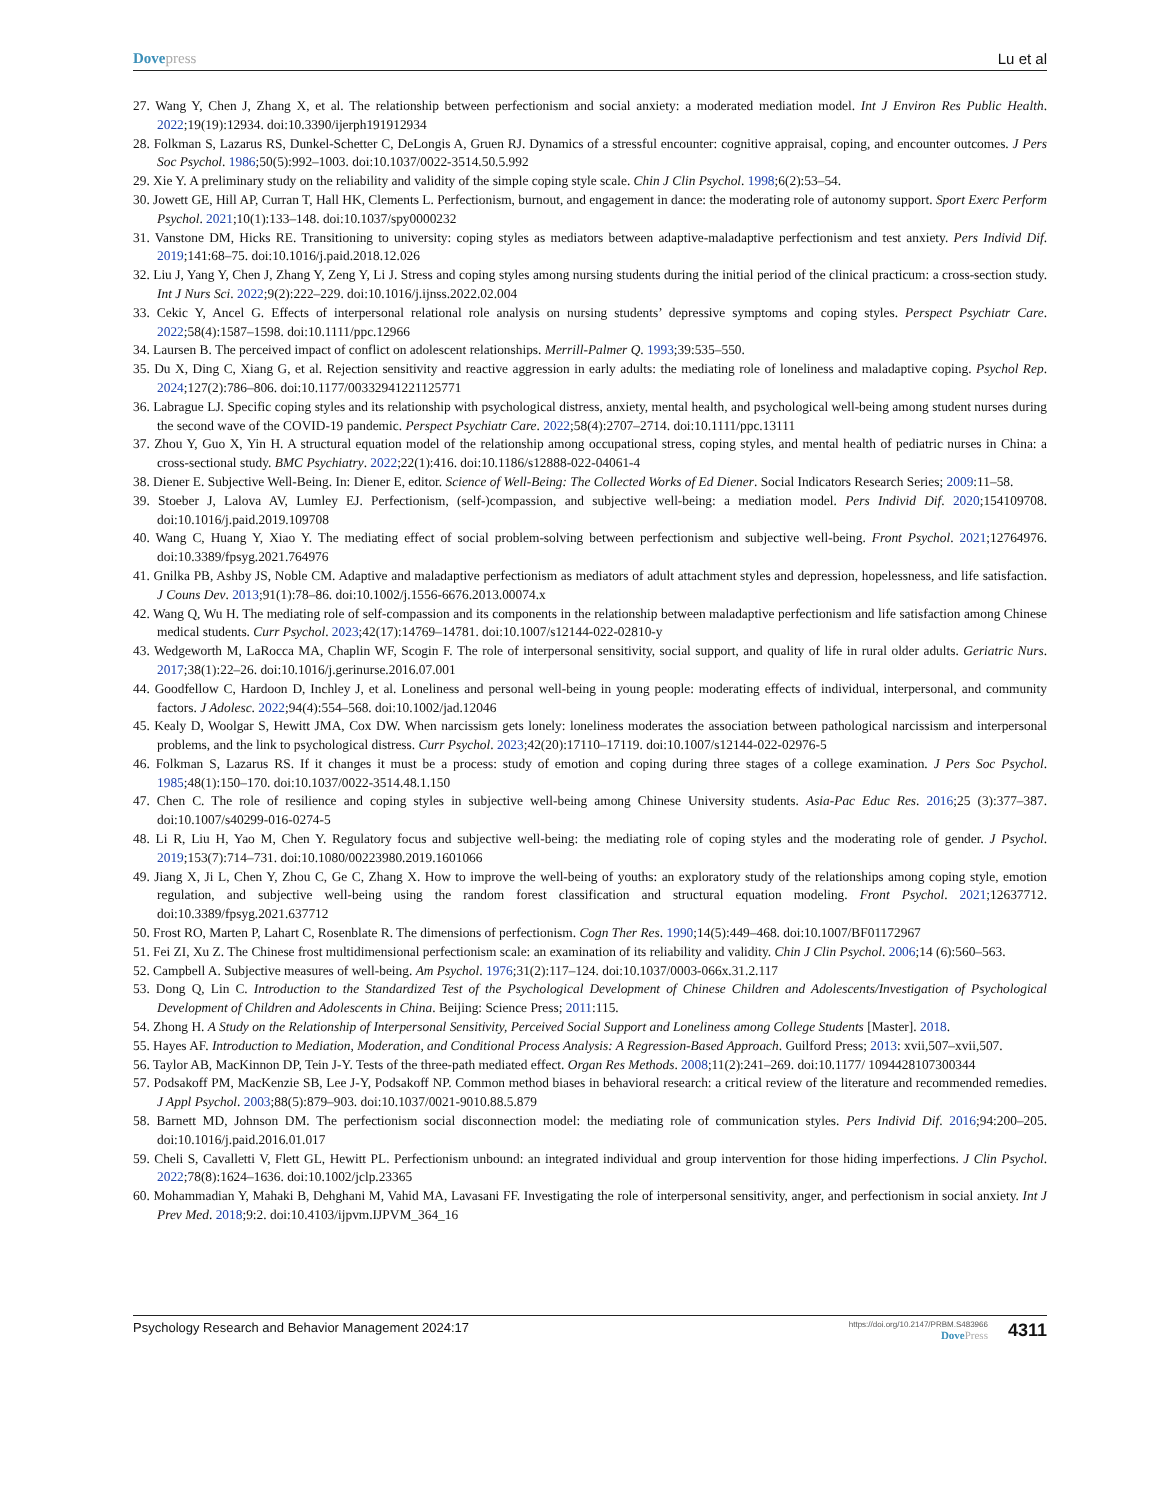Dovepress Lu et al
27. Wang Y, Chen J, Zhang X, et al. The relationship between perfectionism and social anxiety: a moderated mediation model. Int J Environ Res Public Health. 2022;19(19):12934. doi:10.3390/ijerph191912934
28. Folkman S, Lazarus RS, Dunkel-Schetter C, DeLongis A, Gruen RJ. Dynamics of a stressful encounter: cognitive appraisal, coping, and encounter outcomes. J Pers Soc Psychol. 1986;50(5):992–1003. doi:10.1037/0022-3514.50.5.992
29. Xie Y. A preliminary study on the reliability and validity of the simple coping style scale. Chin J Clin Psychol. 1998;6(2):53–54.
30. Jowett GE, Hill AP, Curran T, Hall HK, Clements L. Perfectionism, burnout, and engagement in dance: the moderating role of autonomy support. Sport Exerc Perform Psychol. 2021;10(1):133–148. doi:10.1037/spy0000232
31. Vanstone DM, Hicks RE. Transitioning to university: coping styles as mediators between adaptive-maladaptive perfectionism and test anxiety. Pers Individ Dif. 2019;141:68–75. doi:10.1016/j.paid.2018.12.026
32. Liu J, Yang Y, Chen J, Zhang Y, Zeng Y, Li J. Stress and coping styles among nursing students during the initial period of the clinical practicum: a cross-section study. Int J Nurs Sci. 2022;9(2):222–229. doi:10.1016/j.ijnss.2022.02.004
33. Cekic Y, Ancel G. Effects of interpersonal relational role analysis on nursing students’ depressive symptoms and coping styles. Perspect Psychiatr Care. 2022;58(4):1587–1598. doi:10.1111/ppc.12966
34. Laursen B. The perceived impact of conflict on adolescent relationships. Merrill-Palmer Q. 1993;39:535–550.
35. Du X, Ding C, Xiang G, et al. Rejection sensitivity and reactive aggression in early adults: the mediating role of loneliness and maladaptive coping. Psychol Rep. 2024;127(2):786–806. doi:10.1177/00332941221125771
36. Labrague LJ. Specific coping styles and its relationship with psychological distress, anxiety, mental health, and psychological well-being among student nurses during the second wave of the COVID-19 pandemic. Perspect Psychiatr Care. 2022;58(4):2707–2714. doi:10.1111/ppc.13111
37. Zhou Y, Guo X, Yin H. A structural equation model of the relationship among occupational stress, coping styles, and mental health of pediatric nurses in China: a cross-sectional study. BMC Psychiatry. 2022;22(1):416. doi:10.1186/s12888-022-04061-4
38. Diener E. Subjective Well-Being. In: Diener E, editor. Science of Well-Being: The Collected Works of Ed Diener. Social Indicators Research Series; 2009:11–58.
39. Stoeber J, Lalova AV, Lumley EJ. Perfectionism, (self-)compassion, and subjective well-being: a mediation model. Pers Individ Dif. 2020;154109708. doi:10.1016/j.paid.2019.109708
40. Wang C, Huang Y, Xiao Y. The mediating effect of social problem-solving between perfectionism and subjective well-being. Front Psychol. 2021;12764976. doi:10.3389/fpsyg.2021.764976
41. Gnilka PB, Ashby JS, Noble CM. Adaptive and maladaptive perfectionism as mediators of adult attachment styles and depression, hopelessness, and life satisfaction. J Couns Dev. 2013;91(1):78–86. doi:10.1002/j.1556-6676.2013.00074.x
42. Wang Q, Wu H. The mediating role of self-compassion and its components in the relationship between maladaptive perfectionism and life satisfaction among Chinese medical students. Curr Psychol. 2023;42(17):14769–14781. doi:10.1007/s12144-022-02810-y
43. Wedgeworth M, LaRocca MA, Chaplin WF, Scogin F. The role of interpersonal sensitivity, social support, and quality of life in rural older adults. Geriatric Nurs. 2017;38(1):22–26. doi:10.1016/j.gerinurse.2016.07.001
44. Goodfellow C, Hardoon D, Inchley J, et al. Loneliness and personal well-being in young people: moderating effects of individual, interpersonal, and community factors. J Adolesc. 2022;94(4):554–568. doi:10.1002/jad.12046
45. Kealy D, Woolgar S, Hewitt JMA, Cox DW. When narcissism gets lonely: loneliness moderates the association between pathological narcissism and interpersonal problems, and the link to psychological distress. Curr Psychol. 2023;42(20):17110–17119. doi:10.1007/s12144-022-02976-5
46. Folkman S, Lazarus RS. If it changes it must be a process: study of emotion and coping during three stages of a college examination. J Pers Soc Psychol. 1985;48(1):150–170. doi:10.1037/0022-3514.48.1.150
47. Chen C. The role of resilience and coping styles in subjective well-being among Chinese University students. Asia-Pac Educ Res. 2016;25 (3):377–387. doi:10.1007/s40299-016-0274-5
48. Li R, Liu H, Yao M, Chen Y. Regulatory focus and subjective well-being: the mediating role of coping styles and the moderating role of gender. J Psychol. 2019;153(7):714–731. doi:10.1080/00223980.2019.1601066
49. Jiang X, Ji L, Chen Y, Zhou C, Ge C, Zhang X. How to improve the well-being of youths: an exploratory study of the relationships among coping style, emotion regulation, and subjective well-being using the random forest classification and structural equation modeling. Front Psychol. 2021;12637712. doi:10.3389/fpsyg.2021.637712
50. Frost RO, Marten P, Lahart C, Rosenblate R. The dimensions of perfectionism. Cogn Ther Res. 1990;14(5):449–468. doi:10.1007/BF01172967
51. Fei ZI, Xu Z. The Chinese frost multidimensional perfectionism scale: an examination of its reliability and validity. Chin J Clin Psychol. 2006;14 (6):560–563.
52. Campbell A. Subjective measures of well-being. Am Psychol. 1976;31(2):117–124. doi:10.1037/0003-066x.31.2.117
53. Dong Q, Lin C. Introduction to the Standardized Test of the Psychological Development of Chinese Children and Adolescents/Investigation of Psychological Development of Children and Adolescents in China. Beijing: Science Press; 2011:115.
54. Zhong H. A Study on the Relationship of Interpersonal Sensitivity, Perceived Social Support and Loneliness among College Students [Master]. 2018.
55. Hayes AF. Introduction to Mediation, Moderation, and Conditional Process Analysis: A Regression-Based Approach. Guilford Press; 2013: xvii,507–xvii,507.
56. Taylor AB, MacKinnon DP, Tein J-Y. Tests of the three-path mediated effect. Organ Res Methods. 2008;11(2):241–269. doi:10.1177/ 1094428107300344
57. Podsakoff PM, MacKenzie SB, Lee J-Y, Podsakoff NP. Common method biases in behavioral research: a critical review of the literature and recommended remedies. J Appl Psychol. 2003;88(5):879–903. doi:10.1037/0021-9010.88.5.879
58. Barnett MD, Johnson DM. The perfectionism social disconnection model: the mediating role of communication styles. Pers Individ Dif. 2016;94:200–205. doi:10.1016/j.paid.2016.01.017
59. Cheli S, Cavalletti V, Flett GL, Hewitt PL. Perfectionism unbound: an integrated individual and group intervention for those hiding imperfections. J Clin Psychol. 2022;78(8):1624–1636. doi:10.1002/jclp.23365
60. Mohammadian Y, Mahaki B, Dehghani M, Vahid MA, Lavasani FF. Investigating the role of interpersonal sensitivity, anger, and perfectionism in social anxiety. Int J Prev Med. 2018;9:2. doi:10.4103/ijpvm.IJPVM_364_16
Psychology Research and Behavior Management 2024:17
https://doi.org/10.2147/PRBM.S483966
DovePress
4311